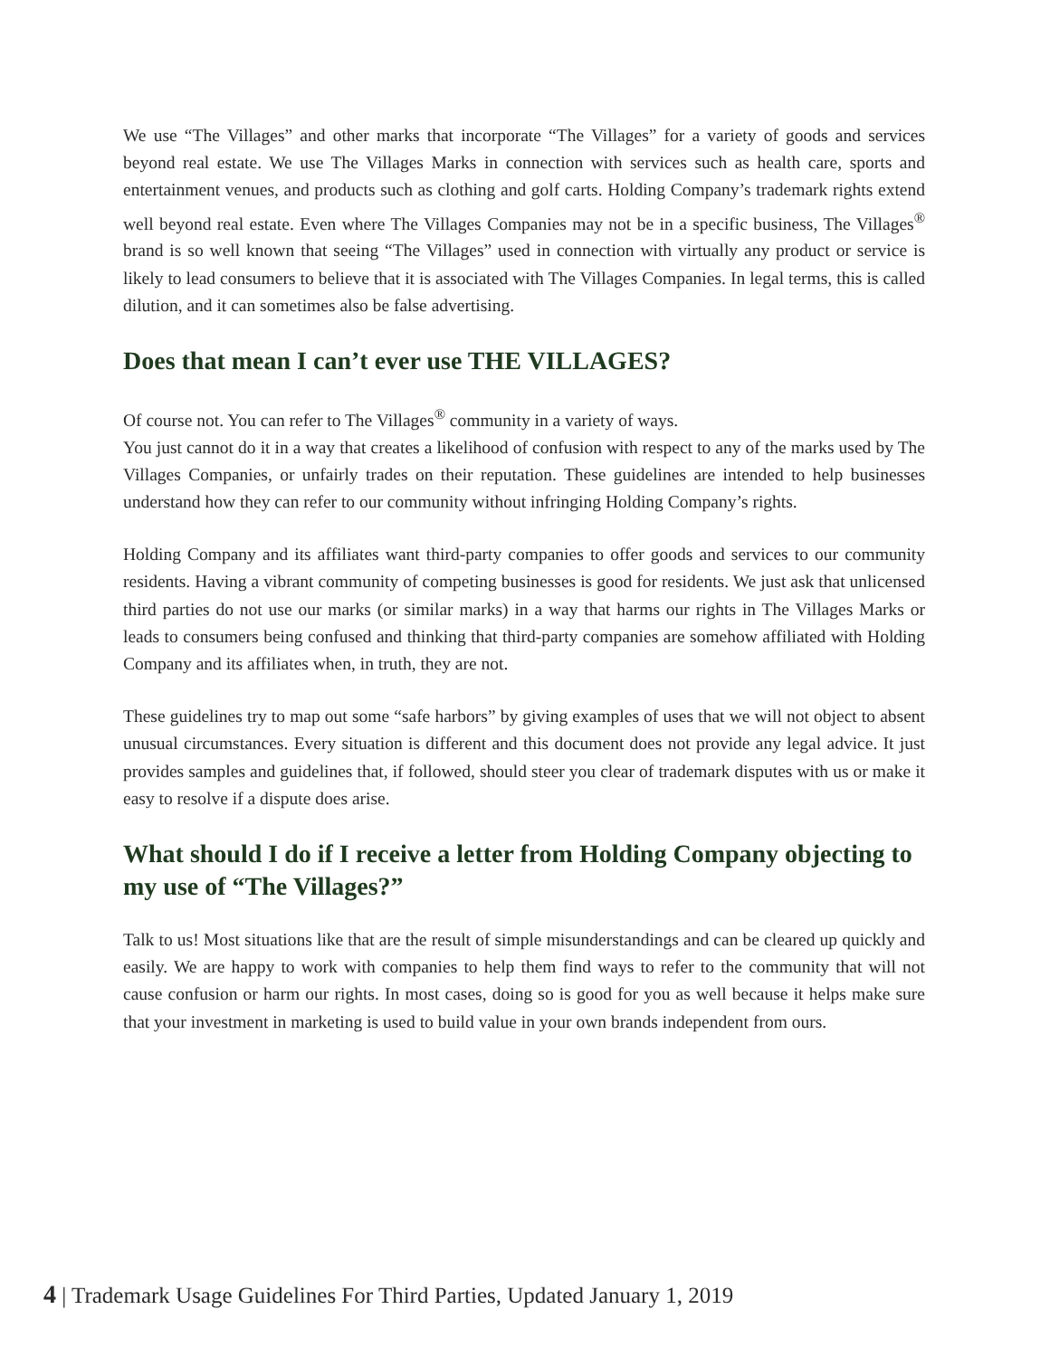We use “The Villages” and other marks that incorporate “The Villages” for a variety of goods and services beyond real estate. We use The Villages Marks in connection with services such as health care, sports and entertainment venues, and products such as clothing and golf carts. Holding Company’s trademark rights extend well beyond real estate. Even where The Villages Companies may not be in a specific business, The Villages<sup>®</sup> brand is so well known that seeing “The Villages” used in connection with virtually any product or service is likely to lead consumers to believe that it is associated with The Villages Companies. In legal terms, this is called dilution, and it can sometimes also be false advertising.
Does that mean I can’t ever use THE VILLAGES?
Of course not. You can refer to The Villages<sup>®</sup> community in a variety of ways.
You just cannot do it in a way that creates a likelihood of confusion with respect to any of the marks used by The Villages Companies, or unfairly trades on their reputation. These guidelines are intended to help businesses understand how they can refer to our community without infringing Holding Company’s rights.
Holding Company and its affiliates want third-party companies to offer goods and services to our community residents. Having a vibrant community of competing businesses is good for residents. We just ask that unlicensed third parties do not use our marks (or similar marks) in a way that harms our rights in The Villages Marks or leads to consumers being confused and thinking that third-party companies are somehow affiliated with Holding Company and its affiliates when, in truth, they are not.
These guidelines try to map out some “safe harbors” by giving examples of uses that we will not object to absent unusual circumstances. Every situation is different and this document does not provide any legal advice. It just provides samples and guidelines that, if followed, should steer you clear of trademark disputes with us or make it easy to resolve if a dispute does arise.
What should I do if I receive a letter from Holding Company objecting to my use of “The Villages?”
Talk to us! Most situations like that are the result of simple misunderstandings and can be cleared up quickly and easily. We are happy to work with companies to help them find ways to refer to the community that will not cause confusion or harm our rights. In most cases, doing so is good for you as well because it helps make sure that your investment in marketing is used to build value in your own brands independent from ours.
4 | Trademark Usage Guidelines For Third Parties, Updated January 1, 2019